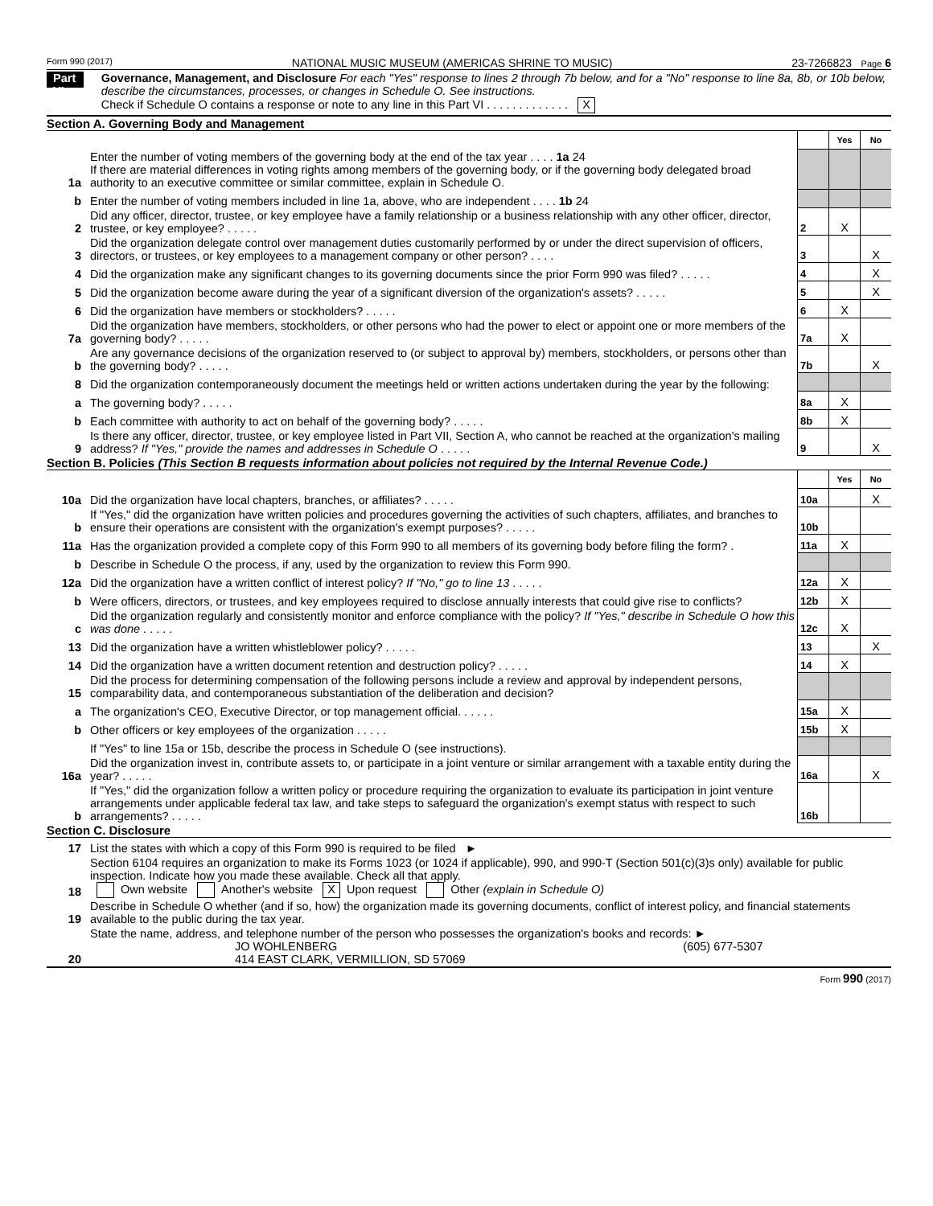Form 990 (2017) NATIONAL MUSIC MUSEUM (AMERICAS SHRINE TO MUSIC) 23-7266823 Page 6
Part VI
Governance, Management, and Disclosure For each "Yes" response to lines 2 through 7b below, and for a "No" response to line 8a, 8b, or 10b below, describe the circumstances, processes, or changes in Schedule O. See instructions.
Check if Schedule O contains a response or note to any line in this Part VI . . . . . . . . . . . . . X
Section A. Governing Body and Management
| | | | Yes | No |
| 1a | Enter the number of voting members of the governing body at the end of the tax year . . . . 1a 24 If there are material differences in voting rights among members of the governing body, or if the governing body delegated broad authority to an executive committee or similar committee, explain in Schedule O. | | | |
| b | Enter the number of voting members included in line 1a, above, who are independent . . . . 1b 24 | | | |
| 2 | Did any officer, director, trustee, or key employee have a family relationship or a business relationship with any other officer, director, trustee, or key employee? . . . . . | 2 | X | |
| 3 | Did the organization delegate control over management duties customarily performed by or under the direct supervision of officers, directors, or trustees, or key employees to a management company or other person? . . . . | 3 | | X |
| 4 | Did the organization make any significant changes to its governing documents since the prior Form 990 was filed? . . . . . | 4 | | X |
| 5 | Did the organization become aware during the year of a significant diversion of the organization's assets? . . . . . | 5 | | X |
| 6 | Did the organization have members or stockholders? . . . . . | 6 | X | |
| 7a | Did the organization have members, stockholders, or other persons who had the power to elect or appoint one or more members of the governing body? . . . . . | 7a | X | |
| b | Are any governance decisions of the organization reserved to (or subject to approval by) members, stockholders, or persons other than the governing body? . . . . . | 7b | | X |
| 8 | Did the organization contemporaneously document the meetings held or written actions undertaken during the year by the following: | | | |
| a | The governing body? . . . . . | 8a | X | |
| b | Each committee with authority to act on behalf of the governing body? . . . . . | 8b | X | |
| 9 | Is there any officer, director, trustee, or key employee listed in Part VII, Section A, who cannot be reached at the organization's mailing address? If "Yes," provide the names and addresses in Schedule O . . . . . | 9 | | X |
Section B. Policies (This Section B requests information about policies not required by the Internal Revenue Code.)
| | | | Yes | No |
| 10a | Did the organization have local chapters, branches, or affiliates? . . . . . | 10a | | X |
| b | If "Yes," did the organization have written policies and procedures governing the activities of such chapters, affiliates, and branches to ensure their operations are consistent with the organization's exempt purposes? . . . . . | 10b | | |
| 11a | Has the organization provided a complete copy of this Form 990 to all members of its governing body before filing the form? . | 11a | X | |
| b | Describe in Schedule O the process, if any, used by the organization to review this Form 990. | | | |
| 12a | Did the organization have a written conflict of interest policy? If "No," go to line 13 . . . . . | 12a | X | |
| b | Were officers, directors, or trustees, and key employees required to disclose annually interests that could give rise to conflicts? | 12b | X | |
| c | Did the organization regularly and consistently monitor and enforce compliance with the policy? If "Yes," describe in Schedule O how this was done . . . . . | 12c | X | |
| 13 | Did the organization have a written whistleblower policy? . . . . . | 13 | | X |
| 14 | Did the organization have a written document retention and destruction policy? . . . . . | 14 | X | |
| 15 | Did the process for determining compensation of the following persons include a review and approval by independent persons, comparability data, and contemporaneous substantiation of the deliberation and decision? | | | |
| a | The organization's CEO, Executive Director, or top management official. . . . . . | 15a | X | |
| b | Other officers or key employees of the organization . . . . . | 15b | X | |
| | If "Yes" to line 15a or 15b, describe the process in Schedule O (see instructions). | | | |
| 16a | Did the organization invest in, contribute assets to, or participate in a joint venture or similar arrangement with a taxable entity during the year? . . . . . | 16a | | X |
| b | If "Yes," did the organization follow a written policy or procedure requiring the organization to evaluate its participation in joint venture arrangements under applicable federal tax law, and take steps to safeguard the organization's exempt status with respect to such arrangements? . . . . . | 16b | | |
Section C. Disclosure
| 17 | List the states with which a copy of this Form 990 is required to be filed ► |
| 18 | Section 6104 requires an organization to make its Forms 1023 (or 1024 if applicable), 990, and 990-T (Section 501(c)(3)s only) available for public inspection. Indicate how you made these available. Check all that apply. Own website Another's website X Upon request Other (explain in Schedule O) |
| 19 | Describe in Schedule O whether (and if so, how) the organization made its governing documents, conflict of interest policy, and financial statements available to the public during the tax year. |
| 20 | State the name, address, and telephone number of the person who possesses the organization's books and records: ► JO WOHLENBERG (605) 677-5307 414 EAST CLARK, VERMILLION, SD 57069 |
Form 990 (2017)